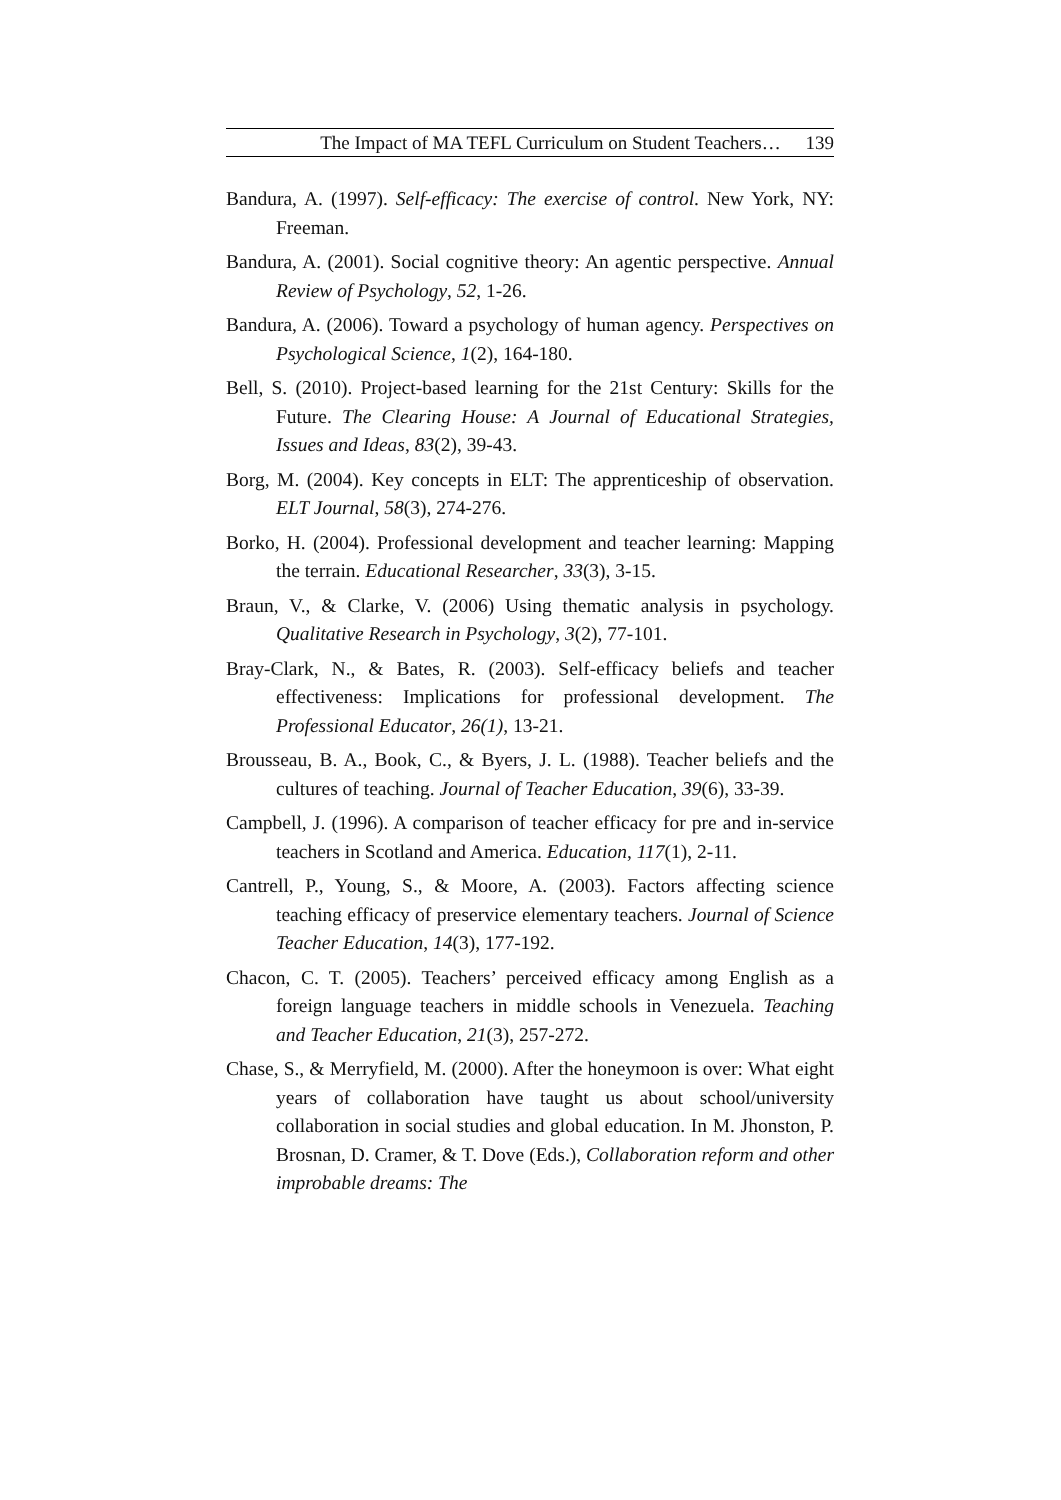The Impact of MA TEFL Curriculum on Student Teachers… 139
Bandura, A. (1997). Self-efficacy: The exercise of control. New York, NY: Freeman.
Bandura, A. (2001). Social cognitive theory: An agentic perspective. Annual Review of Psychology, 52, 1-26.
Bandura, A. (2006). Toward a psychology of human agency. Perspectives on Psychological Science, 1(2), 164-180.
Bell, S. (2010). Project-based learning for the 21st Century: Skills for the Future. The Clearing House: A Journal of Educational Strategies, Issues and Ideas, 83(2), 39-43.
Borg, M. (2004). Key concepts in ELT: The apprenticeship of observation. ELT Journal, 58(3), 274-276.
Borko, H. (2004). Professional development and teacher learning: Mapping the terrain. Educational Researcher, 33(3), 3-15.
Braun, V., & Clarke, V. (2006) Using thematic analysis in psychology. Qualitative Research in Psychology, 3(2), 77-101.
Bray-Clark, N., & Bates, R. (2003). Self-efficacy beliefs and teacher effectiveness: Implications for professional development. The Professional Educator, 26(1), 13-21.
Brousseau, B. A., Book, C., & Byers, J. L. (1988). Teacher beliefs and the cultures of teaching. Journal of Teacher Education, 39(6), 33-39.
Campbell, J. (1996). A comparison of teacher efficacy for pre and in-service teachers in Scotland and America. Education, 117(1), 2-11.
Cantrell, P., Young, S., & Moore, A. (2003). Factors affecting science teaching efficacy of preservice elementary teachers. Journal of Science Teacher Education, 14(3), 177-192.
Chacon, C. T. (2005). Teachers’ perceived efficacy among English as a foreign language teachers in middle schools in Venezuela. Teaching and Teacher Education, 21(3), 257-272.
Chase, S., & Merryfield, M. (2000). After the honeymoon is over: What eight years of collaboration have taught us about school/university collaboration in social studies and global education. In M. Jhonston, P. Brosnan, D. Cramer, & T. Dove (Eds.), Collaboration reform and other improbable dreams: The